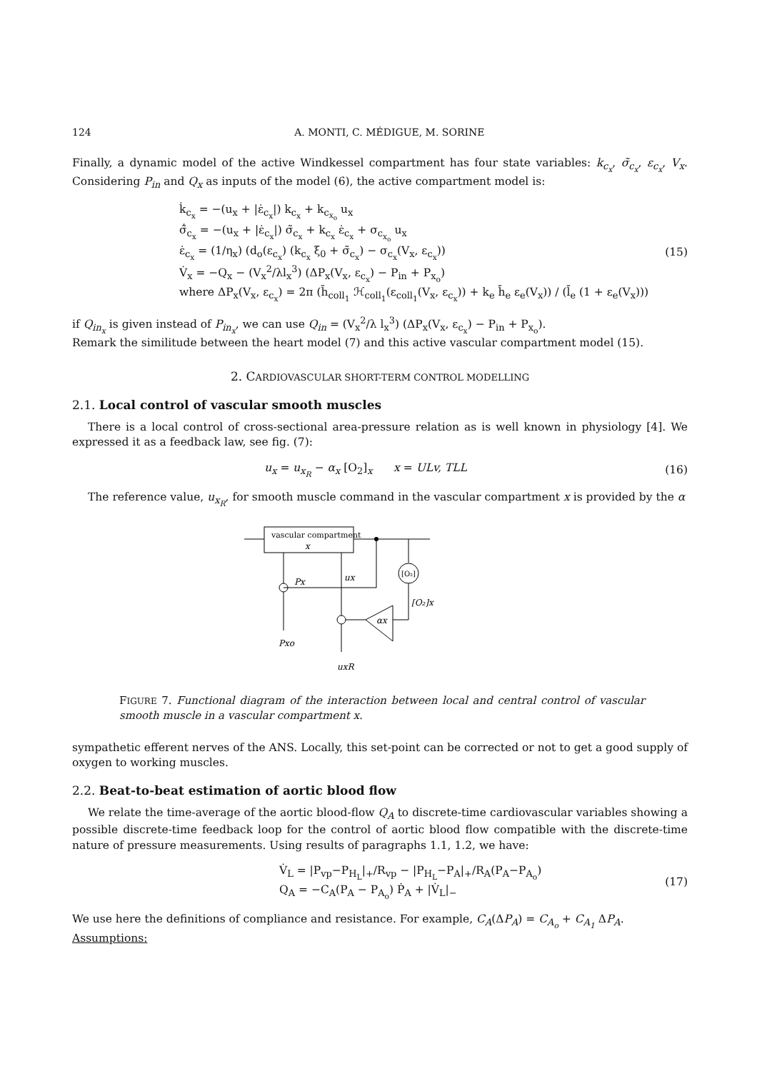124 A. MONTI, C. MÉDIGUE, M. SORINE
Finally, a dynamic model of the active Windkessel compartment has four state variables: k<sub>c<sub>x</sub></sub>, σ̃<sub>c<sub>x</sub></sub>, ε<sub>c<sub>x</sub></sub>, V<sub>x</sub>. Considering P<sub>in</sub> and Q<sub>x</sub> as inputs of the model (6), the active compartment model is:
k̇<sub>c<sub>x</sub></sub> = −(u<sub>x</sub> + |ε̇<sub>c<sub>x</sub></sub>|) k<sub>c<sub>x</sub></sub> + k<sub>c<sub>x<sub>o</sub></sub></sub> u<sub>x</sub>
σ̃̇<sub>c<sub>x</sub></sub> = −(u<sub>x</sub> + |ε̇<sub>c<sub>x</sub></sub>|) σ̃<sub>c<sub>x</sub></sub> + k<sub>c<sub>x</sub></sub> ε̇<sub>c<sub>x</sub></sub> + σ<sub>c<sub>x<sub>o</sub></sub></sub> u<sub>x</sub>
ε̇<sub>c<sub>x</sub></sub> = (1/η<sub>x</sub>) (d<sub>o</sub>(ε<sub>c<sub>x</sub></sub>) (k<sub>c<sub>x</sub></sub> ξ<sub>0</sub> + σ̃<sub>c<sub>x</sub></sub>) − σ<sub>c<sub>x</sub></sub>(V<sub>x</sub>, ε<sub>c<sub>x</sub></sub>))
V̇<sub>x</sub> = −Q<sub>x</sub> − (V<sub>x</sub><sup>2</sup>/λl<sub>x</sub><sup>3</sup>) (ΔP<sub>x</sub>(V<sub>x</sub>, ε<sub>c<sub>x</sub></sub>) − P<sub>in</sub> + P<sub>x<sub>o</sub></sub>)
where ΔP<sub>x</sub>(V<sub>x</sub>, ε<sub>c<sub>x</sub></sub>) = 2π (h̄<sub>coll<sub>1</sub></sub> ℋ<sub>coll<sub>1</sub></sub>(ε<sub>coll<sub>1</sub></sub>(V<sub>x</sub>, ε<sub>c<sub>x</sub></sub>)) + k<sub>e</sub> h̄<sub>e</sub> ε<sub>e</sub>(V<sub>x</sub>)) / (l̄<sub>e</sub> (1 + ε<sub>e</sub>(V<sub>x</sub>)))
(15)
if Q<sub>in<sub>x</sub></sub> is given instead of P<sub>in<sub>x</sub></sub>, we can use Q<sub>in</sub> = (V<sub>x</sub><sup>2</sup>/λ l<sub>x</sub><sup>3</sup>) (ΔP<sub>x</sub>(V<sub>x</sub>, ε<sub>c<sub>x</sub></sub>) − P<sub>in</sub> + P<sub>x<sub>o</sub></sub>).
Remark the similitude between the heart model (7) and this active vascular compartment model (15).
2. CARDIOVASCULAR SHORT-TERM CONTROL MODELLING
2.1. Local control of vascular smooth muscles
There is a local control of cross-sectional area-pressure relation as is well known in physiology [4]. We expressed it as a feedback law, see fig. (7):
u<sub>x</sub> = u<sub>x<sub>R</sub></sub> − α<sub>x</sub> [O<sub>2</sub>]<sub>x</sub> x = ULv, TLL
(16)
The reference value, u<sub>x<sub>R</sub></sub>, for smooth muscle command in the vascular compartment x is provided by the α
vascular compartment
x
[O₂]
[O₂]x
αx
Px
ux
Pxo
uxR
FIGURE 7. Functional diagram of the interaction between local and central control of vascular smooth muscle in a vascular compartment x.
sympathetic efferent nerves of the ANS. Locally, this set-point can be corrected or not to get a good supply of oxygen to working muscles.
2.2. Beat-to-beat estimation of aortic blood flow
We relate the time-average of the aortic blood-flow Q<sub>A</sub> to discrete-time cardiovascular variables showing a possible discrete-time feedback loop for the control of aortic blood flow compatible with the discrete-time nature of pressure measurements. Using results of paragraphs 1.1, 1.2, we have:
V̇<sub>L</sub> = |P<sub>vp</sub>−P<sub>H<sub>L</sub></sub>|<sub>+</sub>/R<sub>vp</sub> − |P<sub>H<sub>L</sub></sub>−P<sub>A</sub>|<sub>+</sub>/R<sub>A</sub>(P<sub>A</sub>−P<sub>A<sub>o</sub></sub>)
Q<sub>A</sub> = −C<sub>A</sub>(P<sub>A</sub> − P<sub>A<sub>o</sub></sub>) Ṗ<sub>A</sub> + |V̇<sub>L</sub>|<sub>−</sub>
(17)
We use here the definitions of compliance and resistance. For example, C<sub>A</sub>(ΔP<sub>A</sub>) = C<sub>A<sub>o</sub></sub> + C<sub>A<sub>1</sub></sub> ΔP<sub>A</sub>.
Assumptions: